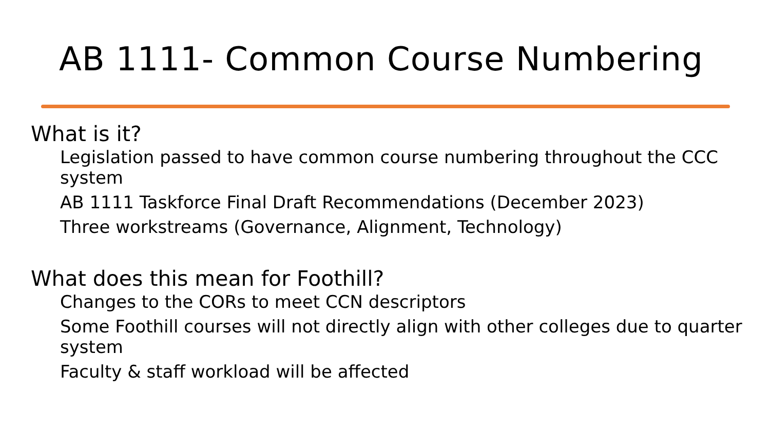AB 1111- Common Course Numbering
What is it?
Legislation passed to have common course numbering throughout the CCC system
AB 1111 Taskforce Final Draft Recommendations (December 2023)
Three workstreams (Governance, Alignment, Technology)
What does this mean for Foothill?
Changes to the CORs to meet CCN descriptors
Some Foothill courses will not directly align with other colleges due to quarter system
Faculty & staff workload will be affected